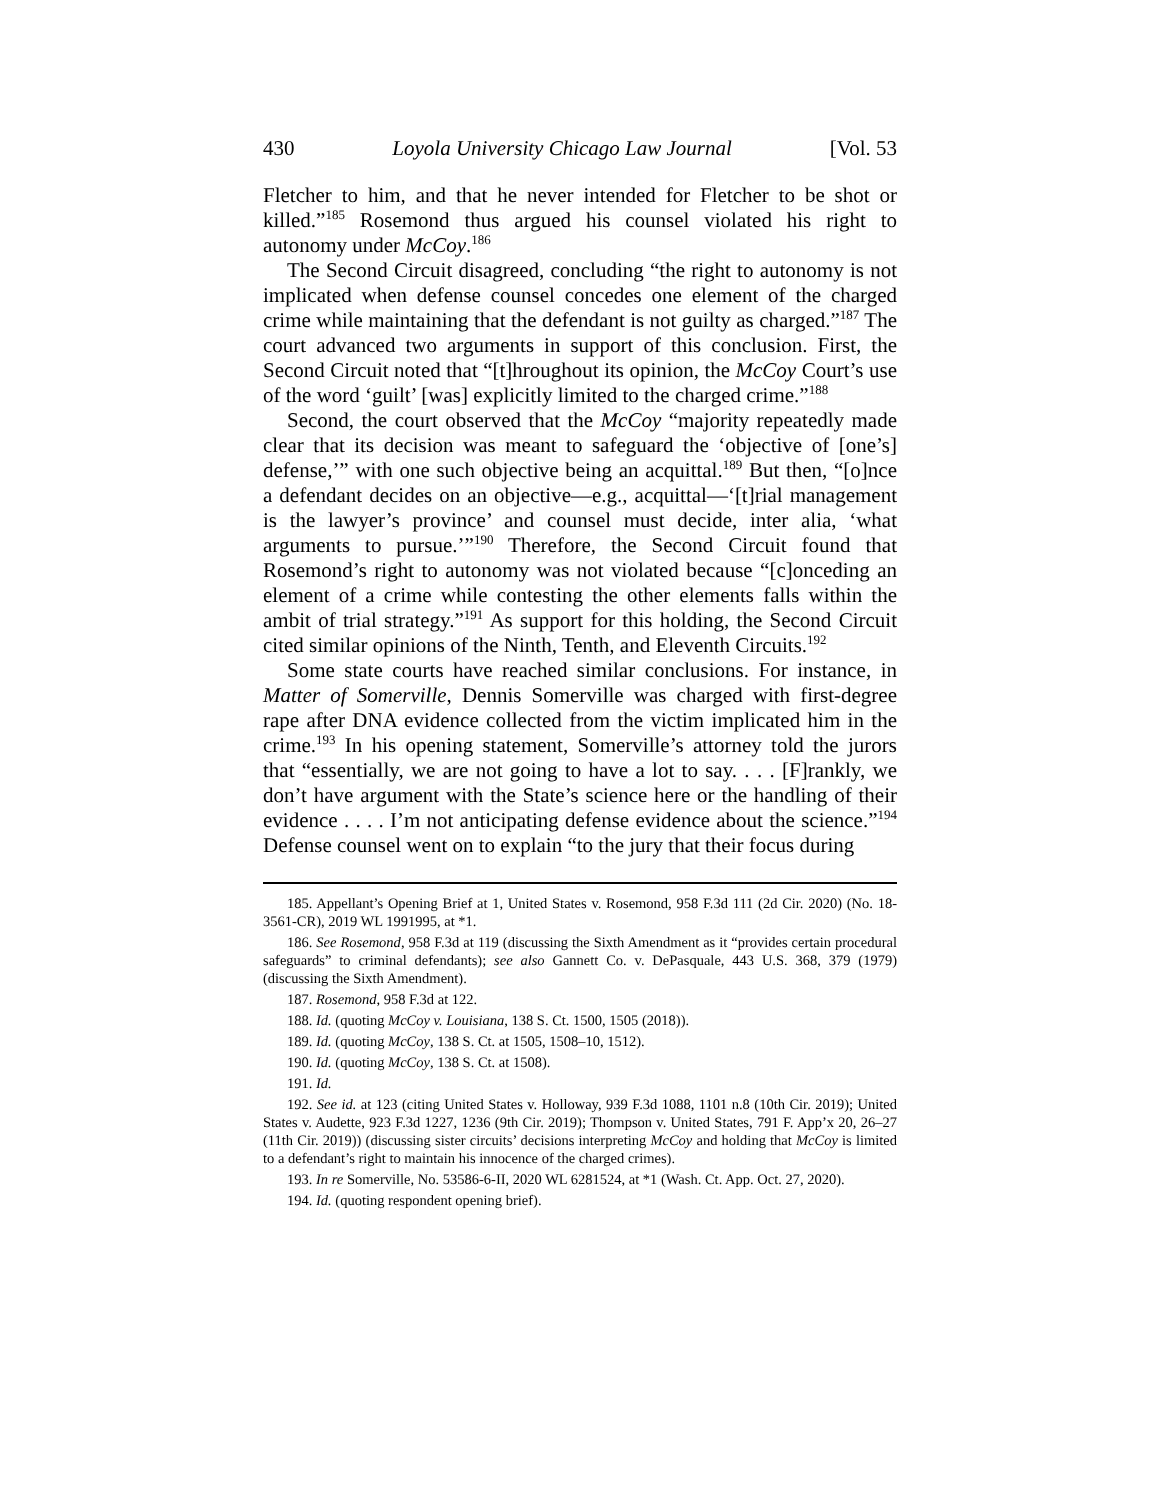430 Loyola University Chicago Law Journal [Vol. 53
Fletcher to him, and that he never intended for Fletcher to be shot or killed.”<sup>185</sup> Rosemond thus argued his counsel violated his right to autonomy under McCoy.<sup>186</sup>
The Second Circuit disagreed, concluding “the right to autonomy is not implicated when defense counsel concedes one element of the charged crime while maintaining that the defendant is not guilty as charged.”<sup>187</sup> The court advanced two arguments in support of this conclusion. First, the Second Circuit noted that “[t]hroughout its opinion, the McCoy Court’s use of the word ‘guilt’ [was] explicitly limited to the charged crime.”<sup>188</sup>
Second, the court observed that the McCoy “majority repeatedly made clear that its decision was meant to safeguard the ‘objective of [one’s] defense,’” with one such objective being an acquittal.<sup>189</sup> But then, “[o]nce a defendant decides on an objective—e.g., acquittal—‘[t]rial management is the lawyer’s province’ and counsel must decide, inter alia, ‘what arguments to pursue.’”<sup>190</sup> Therefore, the Second Circuit found that Rosemond’s right to autonomy was not violated because “[c]onceding an element of a crime while contesting the other elements falls within the ambit of trial strategy.”<sup>191</sup> As support for this holding, the Second Circuit cited similar opinions of the Ninth, Tenth, and Eleventh Circuits.<sup>192</sup>
Some state courts have reached similar conclusions. For instance, in Matter of Somerville, Dennis Somerville was charged with first-degree rape after DNA evidence collected from the victim implicated him in the crime.<sup>193</sup> In his opening statement, Somerville’s attorney told the jurors that “essentially, we are not going to have a lot to say. . . . [F]rankly, we don’t have argument with the State’s science here or the handling of their evidence . . . . I’m not anticipating defense evidence about the science.”<sup>194</sup> Defense counsel went on to explain “to the jury that their focus during
185. Appellant’s Opening Brief at 1, United States v. Rosemond, 958 F.3d 111 (2d Cir. 2020) (No. 18-3561-CR), 2019 WL 1991995, at *1.
186. See Rosemond, 958 F.3d at 119 (discussing the Sixth Amendment as it “provides certain procedural safeguards” to criminal defendants); see also Gannett Co. v. DePasquale, 443 U.S. 368, 379 (1979) (discussing the Sixth Amendment).
187. Rosemond, 958 F.3d at 122.
188. Id. (quoting McCoy v. Louisiana, 138 S. Ct. 1500, 1505 (2018)).
189. Id. (quoting McCoy, 138 S. Ct. at 1505, 1508–10, 1512).
190. Id. (quoting McCoy, 138 S. Ct. at 1508).
191. Id.
192. See id. at 123 (citing United States v. Holloway, 939 F.3d 1088, 1101 n.8 (10th Cir. 2019); United States v. Audette, 923 F.3d 1227, 1236 (9th Cir. 2019); Thompson v. United States, 791 F. App’x 20, 26–27 (11th Cir. 2019)) (discussing sister circuits’ decisions interpreting McCoy and holding that McCoy is limited to a defendant’s right to maintain his innocence of the charged crimes).
193. In re Somerville, No. 53586-6-II, 2020 WL 6281524, at *1 (Wash. Ct. App. Oct. 27, 2020).
194. Id. (quoting respondent opening brief).